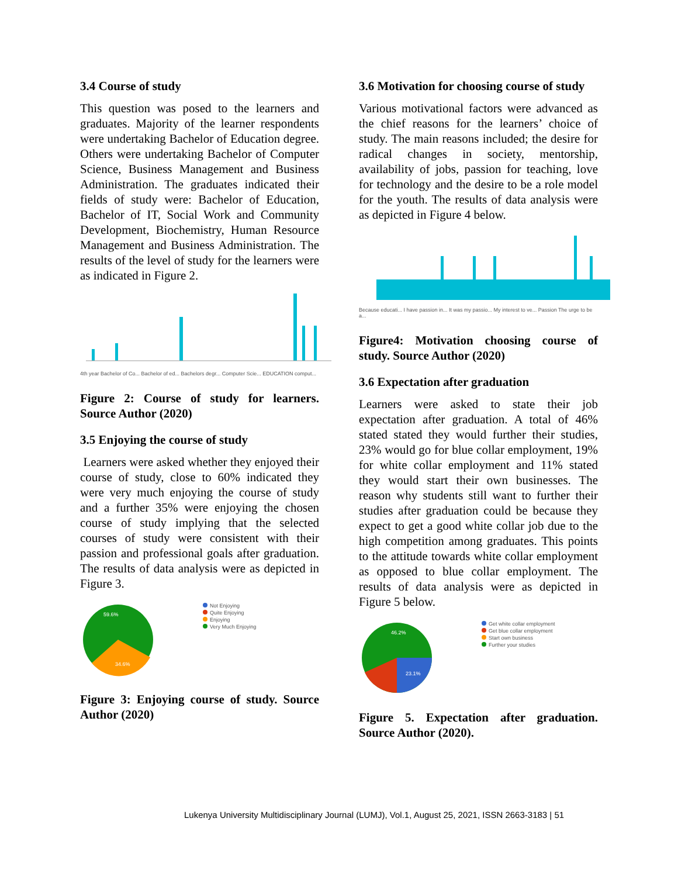3.4 Course of study
This question was posed to the learners and graduates. Majority of the learner respondents were undertaking Bachelor of Education degree. Others were undertaking Bachelor of Computer Science, Business Management and Business Administration. The graduates indicated their fields of study were: Bachelor of Education, Bachelor of IT, Social Work and Community Development, Biochemistry, Human Resource Management and Business Administration. The results of the level of study for the learners were as indicated in Figure 2.
4th year Bachelor of Co... Bachelor of ed... Bachelors degr... Computer Scie... EDUCATION comput...
Figure 2: Course of study for learners. Source Author (2020)
3.5 Enjoying the course of study
Learners were asked whether they enjoyed their course of study, close to 60% indicated they were very much enjoying the course of study and a further 35% were enjoying the chosen course of study implying that the selected courses of study were consistent with their passion and professional goals after graduation. The results of data analysis were as depicted in Figure 3.
59.6%
34.6%
Not Enjoying
Quite Enjoying
Enjoying
Very Much Enjoying
Figure 3: Enjoying course of study. Source Author (2020)
3.6 Motivation for choosing course of study
Various motivational factors were advanced as the chief reasons for the learners’ choice of study. The main reasons included; the desire for radical changes in society, mentorship, availability of jobs, passion for teaching, love for technology and the desire to be a role model for the youth. The results of data analysis were as depicted in Figure 4 below.
Because educati... I have passion in... It was my passio... My interest to ve... Passion The urge to be a...
Figure4: Motivation choosing course of study. Source Author (2020)
3.6 Expectation after graduation
Learners were asked to state their job expectation after graduation. A total of 46% stated stated they would further their studies, 23% would go for blue collar employment, 19% for white collar employment and 11% stated they would start their own businesses. The reason why students still want to further their studies after graduation could be because they expect to get a good white collar job due to the high competition among graduates. This points to the attitude towards white collar employment as opposed to blue collar employment. The results of data analysis were as depicted in Figure 5 below.
46.2%
23.1%
Get white collar employment
Get blue collar employment
Start own business
Further your studies
Figure 5. Expectation after graduation. Source Author (2020).
Lukenya University Multidisciplinary Journal (LUMJ), Vol.1, August 25, 2021, ISSN 2663-3183 | 51